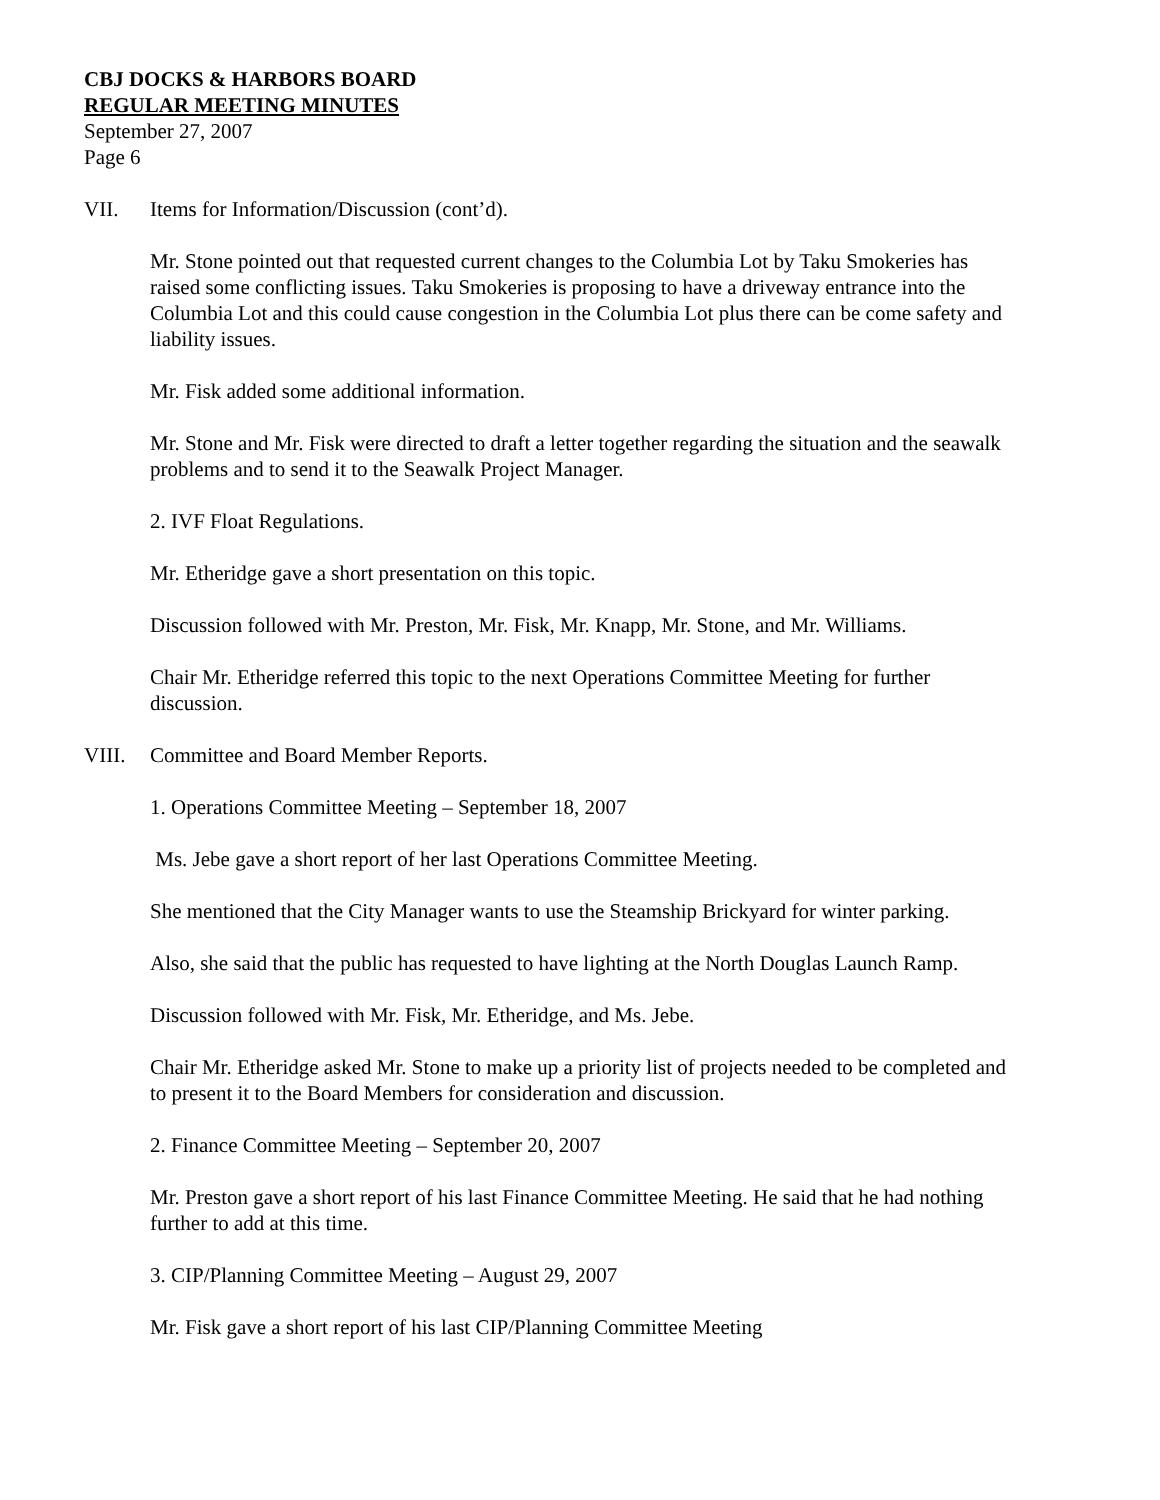CBJ DOCKS & HARBORS BOARD
REGULAR MEETING MINUTES
September 27, 2007
Page 6
VII. Items for Information/Discussion (cont’d).
Mr. Stone pointed out that requested current changes to the Columbia Lot by Taku Smokeries has raised some conflicting issues. Taku Smokeries is proposing to have a driveway entrance into the Columbia Lot and this could cause congestion in the Columbia Lot plus there can be come safety and liability issues.
Mr. Fisk added some additional information.
Mr. Stone and Mr. Fisk were directed to draft a letter together regarding the situation and the seawalk problems and to send it to the Seawalk Project Manager.
2. IVF Float Regulations.
Mr. Etheridge gave a short presentation on this topic.
Discussion followed with Mr. Preston, Mr. Fisk, Mr. Knapp, Mr. Stone, and Mr. Williams.
Chair Mr. Etheridge referred this topic to the next Operations Committee Meeting for further discussion.
VIII. Committee and Board Member Reports.
1. Operations Committee Meeting – September 18, 2007
Ms. Jebe gave a short report of her last Operations Committee Meeting.
She mentioned that the City Manager wants to use the Steamship Brickyard for winter parking.
Also, she said that the public has requested to have lighting at the North Douglas Launch Ramp.
Discussion followed with Mr. Fisk, Mr. Etheridge, and Ms. Jebe.
Chair Mr. Etheridge asked Mr. Stone to make up a priority list of projects needed to be completed and to present it to the Board Members for consideration and discussion.
2. Finance Committee Meeting – September 20, 2007
Mr. Preston gave a short report of his last Finance Committee Meeting. He said that he had nothing further to add at this time.
3. CIP/Planning Committee Meeting – August 29, 2007
Mr. Fisk gave a short report of his last CIP/Planning Committee Meeting